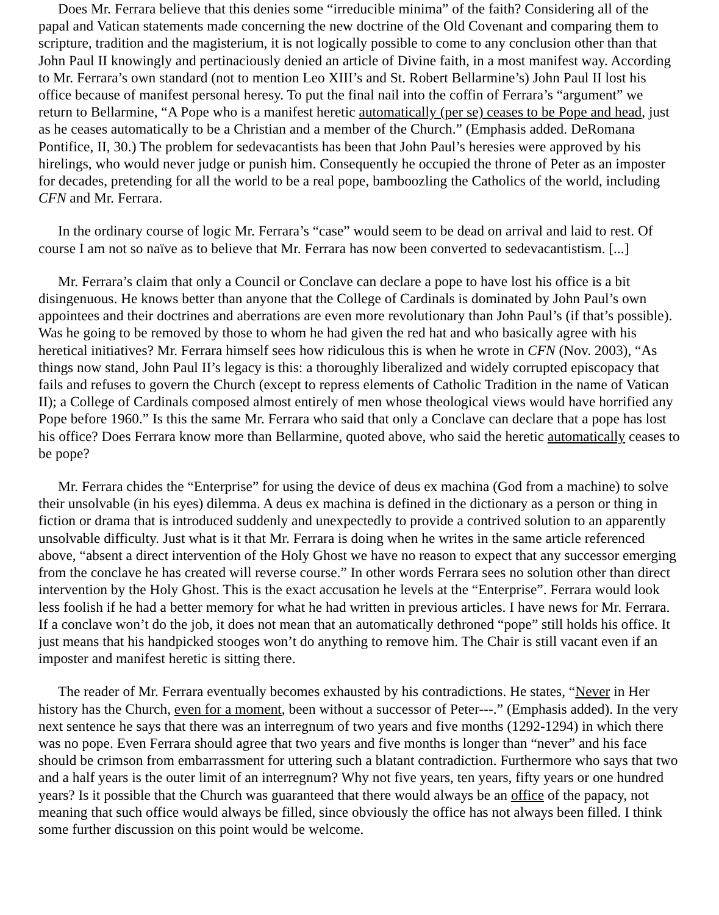Does Mr. Ferrara believe that this denies some “irreducible minima” of the faith? Considering all of the papal and Vatican statements made concerning the new doctrine of the Old Covenant and comparing them to scripture, tradition and the magisterium, it is not logically possible to come to any conclusion other than that John Paul II knowingly and pertinaciously denied an article of Divine faith, in a most manifest way. According to Mr. Ferrara’s own standard (not to mention Leo XIII’s and St. Robert Bellarmine’s) John Paul II lost his office because of manifest personal heresy. To put the final nail into the coffin of Ferrara’s “argument” we return to Bellarmine, “A Pope who is a manifest heretic automatically (per se) ceases to be Pope and head, just as he ceases automatically to be a Christian and a member of the Church.” (Emphasis added. DeRomana Pontifice, II, 30.) The problem for sedevacantists has been that John Paul’s heresies were approved by his hirelings, who would never judge or punish him. Consequently he occupied the throne of Peter as an imposter for decades, pretending for all the world to be a real pope, bamboozling the Catholics of the world, including CFN and Mr. Ferrara.
In the ordinary course of logic Mr. Ferrara’s “case” would seem to be dead on arrival and laid to rest. Of course I am not so naïve as to believe that Mr. Ferrara has now been converted to sedevacantistism. [...]
Mr. Ferrara’s claim that only a Council or Conclave can declare a pope to have lost his office is a bit disingenuous. He knows better than anyone that the College of Cardinals is dominated by John Paul’s own appointees and their doctrines and aberrations are even more revolutionary than John Paul’s (if that’s possible). Was he going to be removed by those to whom he had given the red hat and who basically agree with his heretical initiatives? Mr. Ferrara himself sees how ridiculous this is when he wrote in CFN (Nov. 2003), “As things now stand, John Paul II’s legacy is this: a thoroughly liberalized and widely corrupted episcopacy that fails and refuses to govern the Church (except to repress elements of Catholic Tradition in the name of Vatican II); a College of Cardinals composed almost entirely of men whose theological views would have horrified any Pope before 1960.” Is this the same Mr. Ferrara who said that only a Conclave can declare that a pope has lost his office? Does Ferrara know more than Bellarmine, quoted above, who said the heretic automatically ceases to be pope?
Mr. Ferrara chides the “Enterprise” for using the device of deus ex machina (God from a machine) to solve their unsolvable (in his eyes) dilemma. A deus ex machina is defined in the dictionary as a person or thing in fiction or drama that is introduced suddenly and unexpectedly to provide a contrived solution to an apparently unsolvable difficulty. Just what is it that Mr. Ferrara is doing when he writes in the same article referenced above, “absent a direct intervention of the Holy Ghost we have no reason to expect that any successor emerging from the conclave he has created will reverse course.” In other words Ferrara sees no solution other than direct intervention by the Holy Ghost. This is the exact accusation he levels at the “Enterprise”. Ferrara would look less foolish if he had a better memory for what he had written in previous articles. I have news for Mr. Ferrara. If a conclave won’t do the job, it does not mean that an automatically dethroned “pope” still holds his office. It just means that his handpicked stooges won’t do anything to remove him. The Chair is still vacant even if an imposter and manifest heretic is sitting there.
The reader of Mr. Ferrara eventually becomes exhausted by his contradictions. He states, “Never in Her history has the Church, even for a moment, been without a successor of Peter---.” (Emphasis added). In the very next sentence he says that there was an interregnum of two years and five months (1292-1294) in which there was no pope. Even Ferrara should agree that two years and five months is longer than “never” and his face should be crimson from embarrassment for uttering such a blatant contradiction. Furthermore who says that two and a half years is the outer limit of an interregnum? Why not five years, ten years, fifty years or one hundred years? Is it possible that the Church was guaranteed that there would always be an office of the papacy, not meaning that such office would always be filled, since obviously the office has not always been filled. I think some further discussion on this point would be welcome.